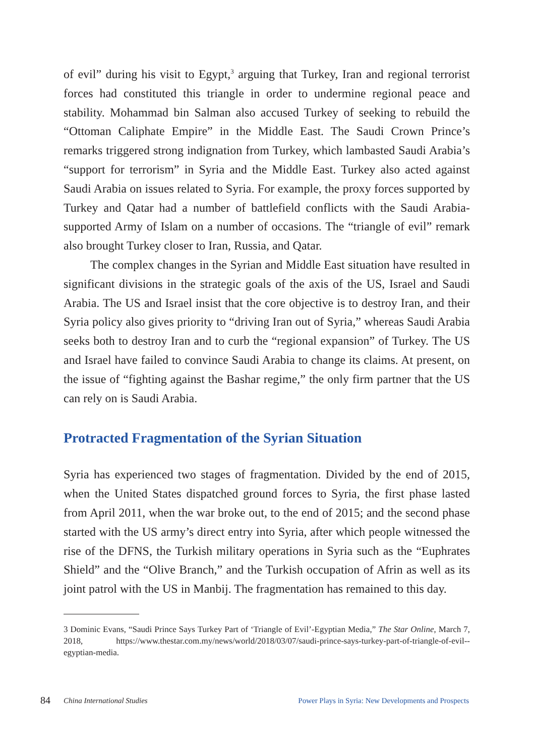of evil” during his visit to Egypt,<sup>3</sup> arguing that Turkey, Iran and regional terrorist forces had constituted this triangle in order to undermine regional peace and stability. Mohammad bin Salman also accused Turkey of seeking to rebuild the “Ottoman Caliphate Empire” in the Middle East. The Saudi Crown Prince’s remarks triggered strong indignation from Turkey, which lambasted Saudi Arabia’s “support for terrorism” in Syria and the Middle East. Turkey also acted against Saudi Arabia on issues related to Syria. For example, the proxy forces supported by Turkey and Qatar had a number of battlefield conflicts with the Saudi Arabia-supported Army of Islam on a number of occasions. The “triangle of evil” remark also brought Turkey closer to Iran, Russia, and Qatar.
The complex changes in the Syrian and Middle East situation have resulted in significant divisions in the strategic goals of the axis of the US, Israel and Saudi Arabia. The US and Israel insist that the core objective is to destroy Iran, and their Syria policy also gives priority to “driving Iran out of Syria,” whereas Saudi Arabia seeks both to destroy Iran and to curb the “regional expansion” of Turkey. The US and Israel have failed to convince Saudi Arabia to change its claims. At present, on the issue of “fighting against the Bashar regime,” the only firm partner that the US can rely on is Saudi Arabia.
Protracted Fragmentation of the Syrian Situation
Syria has experienced two stages of fragmentation. Divided by the end of 2015, when the United States dispatched ground forces to Syria, the first phase lasted from April 2011, when the war broke out, to the end of 2015; and the second phase started with the US army’s direct entry into Syria, after which people witnessed the rise of the DFNS, the Turkish military operations in Syria such as the “Euphrates Shield” and the “Olive Branch,” and the Turkish occupation of Afrin as well as its joint patrol with the US in Manbij. The fragmentation has remained to this day.
3 Dominic Evans, “Saudi Prince Says Turkey Part of ‘Triangle of Evil’-Egyptian Media,” The Star Online, March 7, 2018, https://www.thestar.com.my/news/world/2018/03/07/saudi-prince-says-turkey-part-of-triangle-of-evil--egyptian-media.
84 China International Studies Power Plays in Syria: New Developments and Prospects